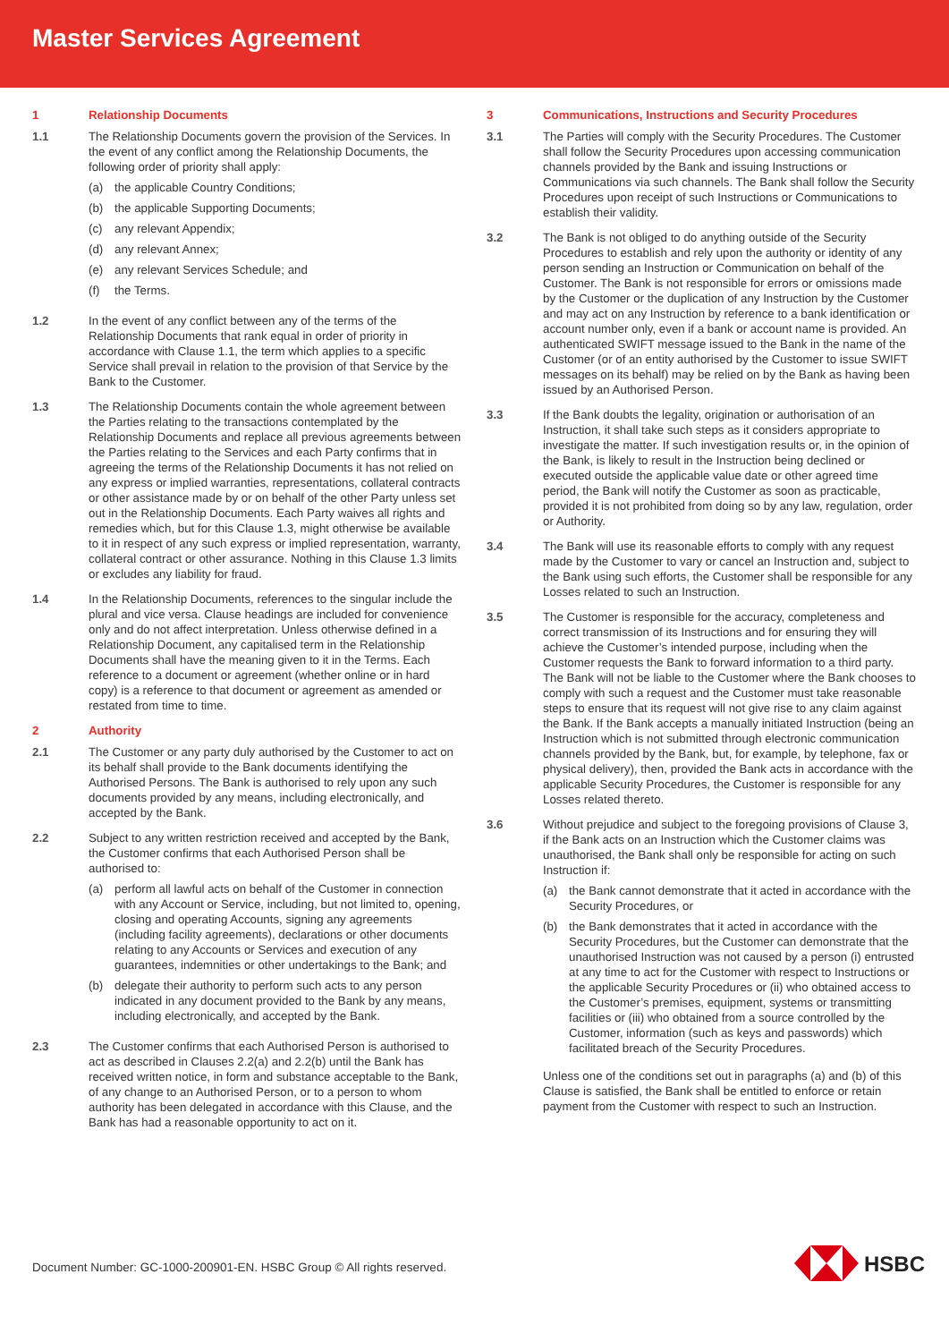Master Services Agreement
1 Relationship Documents
1.1 The Relationship Documents govern the provision of the Services. In the event of any conflict among the Relationship Documents, the following order of priority shall apply:
(a) the applicable Country Conditions;
(b) the applicable Supporting Documents;
(c) any relevant Appendix;
(d) any relevant Annex;
(e) any relevant Services Schedule; and
(f) the Terms.
1.2 In the event of any conflict between any of the terms of the Relationship Documents that rank equal in order of priority in accordance with Clause 1.1, the term which applies to a specific Service shall prevail in relation to the provision of that Service by the Bank to the Customer.
1.3 The Relationship Documents contain the whole agreement between the Parties relating to the transactions contemplated by the Relationship Documents and replace all previous agreements between the Parties relating to the Services and each Party confirms that in agreeing the terms of the Relationship Documents it has not relied on any express or implied warranties, representations, collateral contracts or other assistance made by or on behalf of the other Party unless set out in the Relationship Documents. Each Party waives all rights and remedies which, but for this Clause 1.3, might otherwise be available to it in respect of any such express or implied representation, warranty, collateral contract or other assurance. Nothing in this Clause 1.3 limits or excludes any liability for fraud.
1.4 In the Relationship Documents, references to the singular include the plural and vice versa. Clause headings are included for convenience only and do not affect interpretation. Unless otherwise defined in a Relationship Document, any capitalised term in the Relationship Documents shall have the meaning given to it in the Terms. Each reference to a document or agreement (whether online or in hard copy) is a reference to that document or agreement as amended or restated from time to time.
2 Authority
2.1 The Customer or any party duly authorised by the Customer to act on its behalf shall provide to the Bank documents identifying the Authorised Persons. The Bank is authorised to rely upon any such documents provided by any means, including electronically, and accepted by the Bank.
2.2 Subject to any written restriction received and accepted by the Bank, the Customer confirms that each Authorised Person shall be authorised to:
(a) perform all lawful acts on behalf of the Customer in connection with any Account or Service, including, but not limited to, opening, closing and operating Accounts, signing any agreements (including facility agreements), declarations or other documents relating to any Accounts or Services and execution of any guarantees, indemnities or other undertakings to the Bank; and
(b) delegate their authority to perform such acts to any person indicated in any document provided to the Bank by any means, including electronically, and accepted by the Bank.
2.3 The Customer confirms that each Authorised Person is authorised to act as described in Clauses 2.2(a) and 2.2(b) until the Bank has received written notice, in form and substance acceptable to the Bank, of any change to an Authorised Person, or to a person to whom authority has been delegated in accordance with this Clause, and the Bank has had a reasonable opportunity to act on it.
3 Communications, Instructions and Security Procedures
3.1 The Parties will comply with the Security Procedures. The Customer shall follow the Security Procedures upon accessing communication channels provided by the Bank and issuing Instructions or Communications via such channels. The Bank shall follow the Security Procedures upon receipt of such Instructions or Communications to establish their validity.
3.2 The Bank is not obliged to do anything outside of the Security Procedures to establish and rely upon the authority or identity of any person sending an Instruction or Communication on behalf of the Customer. The Bank is not responsible for errors or omissions made by the Customer or the duplication of any Instruction by the Customer and may act on any Instruction by reference to a bank identification or account number only, even if a bank or account name is provided. An authenticated SWIFT message issued to the Bank in the name of the Customer (or of an entity authorised by the Customer to issue SWIFT messages on its behalf) may be relied on by the Bank as having been issued by an Authorised Person.
3.3 If the Bank doubts the legality, origination or authorisation of an Instruction, it shall take such steps as it considers appropriate to investigate the matter. If such investigation results or, in the opinion of the Bank, is likely to result in the Instruction being declined or executed outside the applicable value date or other agreed time period, the Bank will notify the Customer as soon as practicable, provided it is not prohibited from doing so by any law, regulation, order or Authority.
3.4 The Bank will use its reasonable efforts to comply with any request made by the Customer to vary or cancel an Instruction and, subject to the Bank using such efforts, the Customer shall be responsible for any Losses related to such an Instruction.
3.5 The Customer is responsible for the accuracy, completeness and correct transmission of its Instructions and for ensuring they will achieve the Customer’s intended purpose, including when the Customer requests the Bank to forward information to a third party. The Bank will not be liable to the Customer where the Bank chooses to comply with such a request and the Customer must take reasonable steps to ensure that its request will not give rise to any claim against the Bank. If the Bank accepts a manually initiated Instruction (being an Instruction which is not submitted through electronic communication channels provided by the Bank, but, for example, by telephone, fax or physical delivery), then, provided the Bank acts in accordance with the applicable Security Procedures, the Customer is responsible for any Losses related thereto.
3.6 Without prejudice and subject to the foregoing provisions of Clause 3, if the Bank acts on an Instruction which the Customer claims was unauthorised, the Bank shall only be responsible for acting on such Instruction if:
(a) the Bank cannot demonstrate that it acted in accordance with the Security Procedures, or
(b) the Bank demonstrates that it acted in accordance with the Security Procedures, but the Customer can demonstrate that the unauthorised Instruction was not caused by a person (i) entrusted at any time to act for the Customer with respect to Instructions or the applicable Security Procedures or (ii) who obtained access to the Customer’s premises, equipment, systems or transmitting facilities or (iii) who obtained from a source controlled by the Customer, information (such as keys and passwords) which facilitated breach of the Security Procedures.
Unless one of the conditions set out in paragraphs (a) and (b) of this Clause is satisfied, the Bank shall be entitled to enforce or retain payment from the Customer with respect to such an Instruction.
Document Number: GC-1000-200901-EN. HSBC Group © All rights reserved.
HSBC